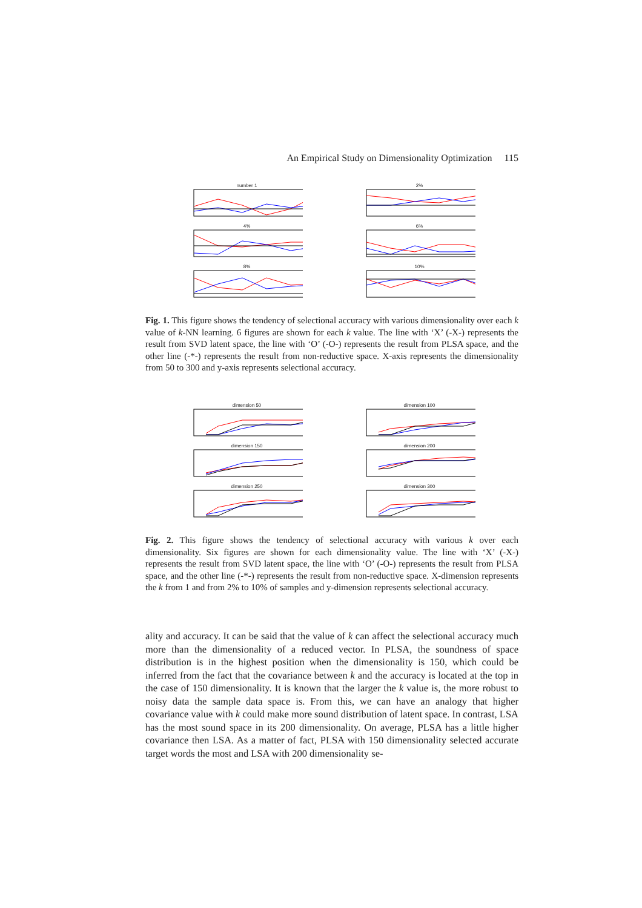An Empirical Study on Dimensionality Optimization 115
number 1
2%
4%
6%
8%
10%
Fig. 1. This figure shows the tendency of selectional accuracy with various dimensionality over each k value of k-NN learning. 6 figures are shown for each k value. The line with ‘X’ (-X-) represents the result from SVD latent space, the line with ‘O’ (-O-) represents the result from PLSA space, and the other line (-*-) represents the result from non-reductive space. X-axis represents the dimensionality from 50 to 300 and y-axis represents selectional accuracy.
dimension 50
dimension 100
dimension 150
dimension 200
dimension 250
dimension 300
Fig. 2. This figure shows the tendency of selectional accuracy with various k over each dimensionality. Six figures are shown for each dimensionality value. The line with ‘X’ (-X-) represents the result from SVD latent space, the line with ‘O’ (-O-) represents the result from PLSA space, and the other line (-*-) represents the result from non-reductive space. X-dimension represents the k from 1 and from 2% to 10% of samples and y-dimension represents selectional accuracy.
ality and accuracy. It can be said that the value of k can affect the selectional accuracy much more than the dimensionality of a reduced vector. In PLSA, the soundness of space distribution is in the highest position when the dimensionality is 150, which could be inferred from the fact that the covariance between k and the accuracy is located at the top in the case of 150 dimensionality. It is known that the larger the k value is, the more robust to noisy data the sample data space is. From this, we can have an analogy that higher covariance value with k could make more sound distribution of latent space. In contrast, LSA has the most sound space in its 200 dimensionality. On average, PLSA has a little higher covariance then LSA. As a matter of fact, PLSA with 150 dimensionality selected accurate target words the most and LSA with 200 dimensionality se-